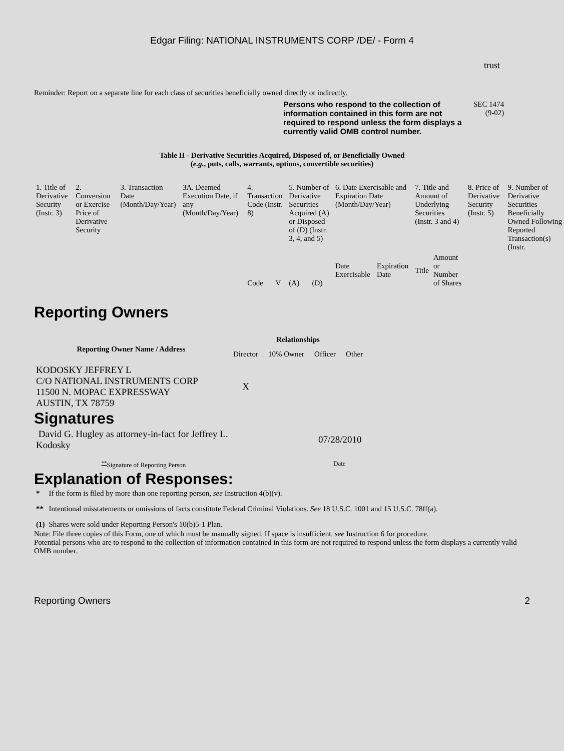Edgar Filing: NATIONAL INSTRUMENTS CORP /DE/ - Form 4
trust
Reminder: Report on a separate line for each class of securities beneficially owned directly or indirectly.
Persons who respond to the collection of information contained in this form are not required to respond unless the form displays a currently valid OMB control number.
SEC 1474
(9-02)
Table II - Derivative Securities Acquired, Disposed of, or Beneficially Owned
(e.g., puts, calls, warrants, options, convertible securities)
| 1. Title of Derivative Security (Instr. 3) | 2. Conversion or Exercise Price of Derivative Security | 3. Transaction Date (Month/Day/Year) | 3A. Deemed Execution Date, if any (Month/Day/Year) | 4. Transaction Code (Instr. 8) | | 5. Number of Derivative Securities Acquired (A) or Disposed of (D) (Instr. 3, 4, and 5) | | 6. Date Exercisable and Expiration Date (Month/Day/Year) | | 7. Title and Amount of Underlying Securities (Instr. 3 and 4) | | 8. Price of Derivative Security (Instr. 5) | 9. Number of Derivative Securities Beneficially Owned Following Reported Transaction(s) (Instr. |
| | | | | Code | V | (A) | (D) | Date Exercisable | Expiration Date | Title | Amount or Number of Shares | | |
Reporting Owners
| Reporting Owner Name / Address | Relationships | | | |
| --- | --- | --- | --- | --- |
| | Director | 10% Owner | Officer | Other |
| KODOSKY JEFFREY L C/O NATIONAL INSTRUMENTS CORP 11500 N. MOPAC EXPRESSWAY AUSTIN, TX 78759 | X | | | |
Signatures
| David G. Hugley as attorney-in-fact for Jeffrey L. Kodosky | 07/28/2010 |
| <sup>**</sup> Signature of Reporting Person | Date |
Explanation of Responses:
| * | If the form is filed by more than one reporting person, see Instruction 4(b)(v). |
| ** | Intentional misstatements or omissions of facts constitute Federal Criminal Violations. See 18 U.S.C. 1001 and 15 U.S.C. 78ff(a). |
| (1) | Shares were sold under Reporting Person's 10(b)5-1 Plan. |
Note: File three copies of this Form, one of which must be manually signed. If space is insufficient, see Instruction 6 for procedure.
Potential persons who are to respond to the collection of information contained in this form are not required to respond unless the form displays a currently valid OMB number.
Reporting Owners 2